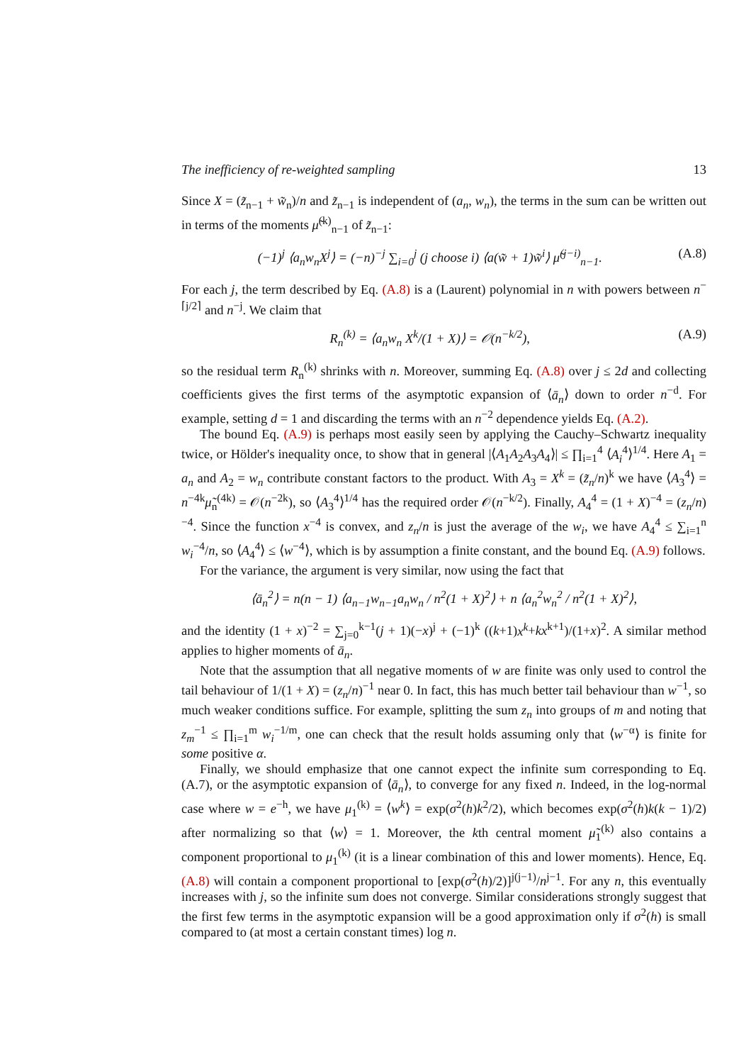The inefficiency of re-weighted sampling 13
Since X = (z̃<sub>n−1</sub> + w̃<sub>n</sub>)/n and z̃<sub>n−1</sub> is independent of (a<sub>n</sub>, w<sub>n</sub>), the terms in the sum can be written out in terms of the moments μ̃<sup>(k)</sup><sub>n−1</sub> of z̃<sub>n−1</sub>:
(−1)<sup>j</sup> ⟨a<sub>n</sub>w<sub>n</sub>X<sup>j</sup>⟩ = (−n)<sup>−j</sup> ∑<sub>i=0</sub><sup>j</sup> (j choose i) ⟨a(w̃ + 1)w̃<sup>i</sup>⟩ μ̃<sup>(j−i)</sup><sub>n−1</sub>. (A.8)
For each j, the term described by Eq. (A.8) is a (Laurent) polynomial in n with powers between n<sup>−⌈j/2⌉</sup> and n<sup>−j</sup>. We claim that
R<sub>n</sub><sup>(k)</sup> = ⟨a<sub>n</sub>w<sub>n</sub> X<sup>k</sup>/(1 + X)⟩ = 𝒪(n<sup>−k/2</sup>), (A.9)
so the residual term R<sub>n</sub><sup>(k)</sup> shrinks with n. Moreover, summing Eq. (A.8) over j ≤ 2d and collecting coefficients gives the first terms of the asymptotic expansion of ⟨ā<sub>n</sub>⟩ down to order n<sup>−d</sup>. For example, setting d = 1 and discarding the terms with an n<sup>−2</sup> dependence yields Eq. (A.2).
The bound Eq. (A.9) is perhaps most easily seen by applying the Cauchy–Schwartz inequality twice, or Hölder's inequality once, to show that in general |⟨A<sub>1</sub>A<sub>2</sub>A<sub>3</sub>A<sub>4</sub>⟩| ≤ ∏<sub>i=1</sub><sup>4</sup> ⟨A<sub>i</sub><sup>4</sup>⟩<sup>1/4</sup>. Here A<sub>1</sub> = a<sub>n</sub> and A<sub>2</sub> = w<sub>n</sub> contribute constant factors to the product. With A<sub>3</sub> = X<sup>k</sup> = (z̃<sub>n</sub>/n)<sup>k</sup> we have ⟨A<sub>3</sub><sup>4</sup>⟩ = n<sup>−4k</sup>μ̃<sub>n</sub><sup>(4k)</sup> = 𝒪(n<sup>−2k</sup>), so ⟨A<sub>3</sub><sup>4</sup>⟩<sup>1/4</sup> has the required order 𝒪(n<sup>−k/2</sup>). Finally, A<sub>4</sub><sup>4</sup> = (1 + X)<sup>−4</sup> = (z<sub>n</sub>/n)<sup>−4</sup>. Since the function x<sup>−4</sup> is convex, and z<sub>n</sub>/n is just the average of the w<sub>i</sub>, we have A<sub>4</sub><sup>4</sup> ≤ ∑<sub>i=1</sub><sup>n</sup> w<sub>i</sub><sup>−4</sup>/n, so ⟨A<sub>4</sub><sup>4</sup>⟩ ≤ ⟨w<sup>−4</sup>⟩, which is by assumption a finite constant, and the bound Eq. (A.9) follows.
For the variance, the argument is very similar, now using the fact that
⟨ā<sub>n</sub><sup>2</sup>⟩ = n(n − 1) ⟨a<sub>n−1</sub>w<sub>n−1</sub>a<sub>n</sub>w<sub>n</sub> / n<sup>2</sup>(1 + X)<sup>2</sup>⟩ + n ⟨a<sub>n</sub><sup>2</sup>w<sub>n</sub><sup>2</sup> / n<sup>2</sup>(1 + X)<sup>2</sup>⟩,
and the identity (1 + x)<sup>−2</sup> = ∑<sub>j=0</sub><sup>k−1</sup>(j + 1)(−x)<sup>j</sup> + (−1)<sup>k</sup> ((k+1)x<sup>k</sup>+kx<sup>k+1</sup>)/(1+x)<sup>2</sup>. A similar method applies to higher moments of ā<sub>n</sub>.
Note that the assumption that all negative moments of w are finite was only used to control the tail behaviour of 1/(1 + X) = (z<sub>n</sub>/n)<sup>−1</sup> near 0. In fact, this has much better tail behaviour than w<sup>−1</sup>, so much weaker conditions suffice. For example, splitting the sum z<sub>n</sub> into groups of m and noting that z<sub>m</sub><sup>−1</sup> ≤ ∏<sub>i=1</sub><sup>m</sup> w<sub>i</sub><sup>−1/m</sup>, one can check that the result holds assuming only that ⟨w<sup>−α</sup>⟩ is finite for some positive α.
Finally, we should emphasize that one cannot expect the infinite sum corresponding to Eq. (A.7), or the asymptotic expansion of ⟨ā<sub>n</sub>⟩, to converge for any fixed n. Indeed, in the log-normal case where w = e<sup>−h</sup>, we have μ<sub>1</sub><sup>(k)</sup> = ⟨w<sup>k</sup>⟩ = exp(σ<sup>2</sup>(h)k<sup>2</sup>/2), which becomes exp(σ<sup>2</sup>(h)k(k − 1)/2) after normalizing so that ⟨w⟩ = 1. Moreover, the kth central moment μ̃<sub>1</sub><sup>(k)</sup> also contains a component proportional to μ<sub>1</sub><sup>(k)</sup> (it is a linear combination of this and lower moments). Hence, Eq. (A.8) will contain a component proportional to [exp(σ<sup>2</sup>(h)/2)]<sup>j(j−1)</sup>/n<sup>j−1</sup>. For any n, this eventually increases with j, so the infinite sum does not converge. Similar considerations strongly suggest that the first few terms in the asymptotic expansion will be a good approximation only if σ<sup>2</sup>(h) is small compared to (at most a certain constant times) log n.